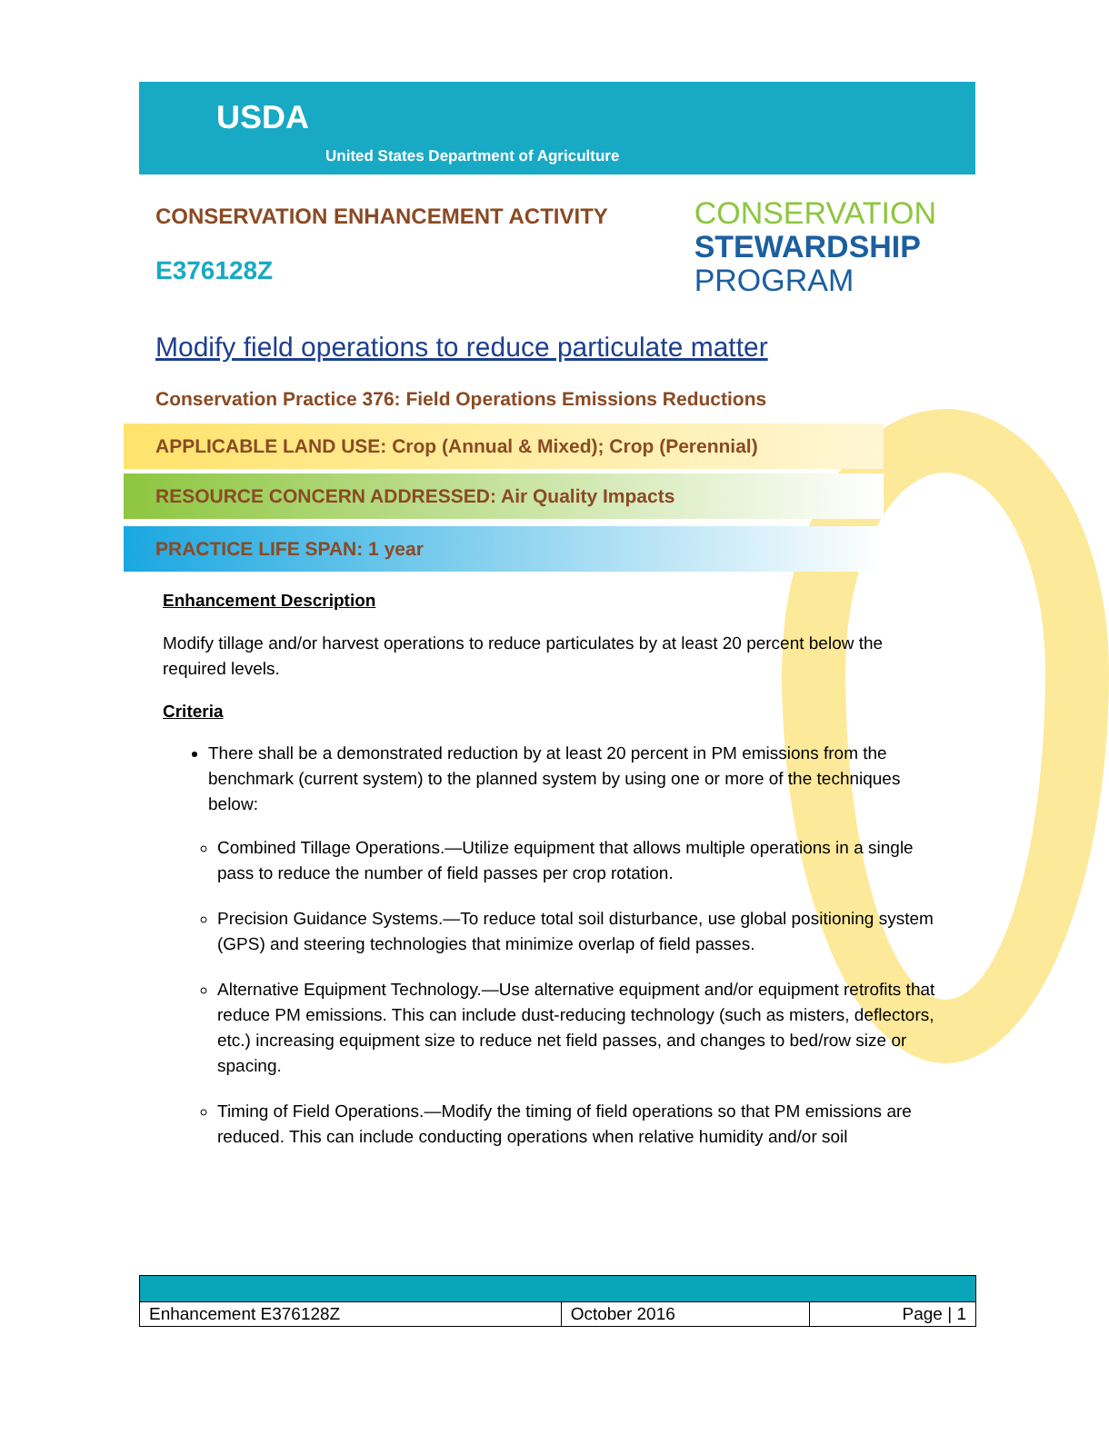USDA
United States Department of Agriculture
CONSERVATION ENHANCEMENT ACTIVITY
E376128Z
CONSERVATION
STEWARDSHIP
PROGRAM
Modify field operations to reduce particulate matter
Conservation Practice 376: Field Operations Emissions Reductions
APPLICABLE LAND USE: Crop (Annual & Mixed); Crop (Perennial)
RESOURCE CONCERN ADDRESSED: Air Quality Impacts
PRACTICE LIFE SPAN: 1 year
Enhancement Description
Modify tillage and/or harvest operations to reduce particulates by at least 20 percent below the required levels.
Criteria
There shall be a demonstrated reduction by at least 20 percent in PM emissions from the benchmark (current system) to the planned system by using one or more of the techniques below:
Combined Tillage Operations.—Utilize equipment that allows multiple operations in a single pass to reduce the number of field passes per crop rotation.
Precision Guidance Systems.—To reduce total soil disturbance, use global positioning system (GPS) and steering technologies that minimize overlap of field passes.
Alternative Equipment Technology.—Use alternative equipment and/or equipment retrofits that reduce PM emissions. This can include dust-reducing technology (such as misters, deflectors, etc.) increasing equipment size to reduce net field passes, and changes to bed/row size or spacing.
Timing of Field Operations.—Modify the timing of field operations so that PM emissions are reduced. This can include conducting operations when relative humidity and/or soil
| Enhancement E376128Z | October 2016 | Page / 1 |